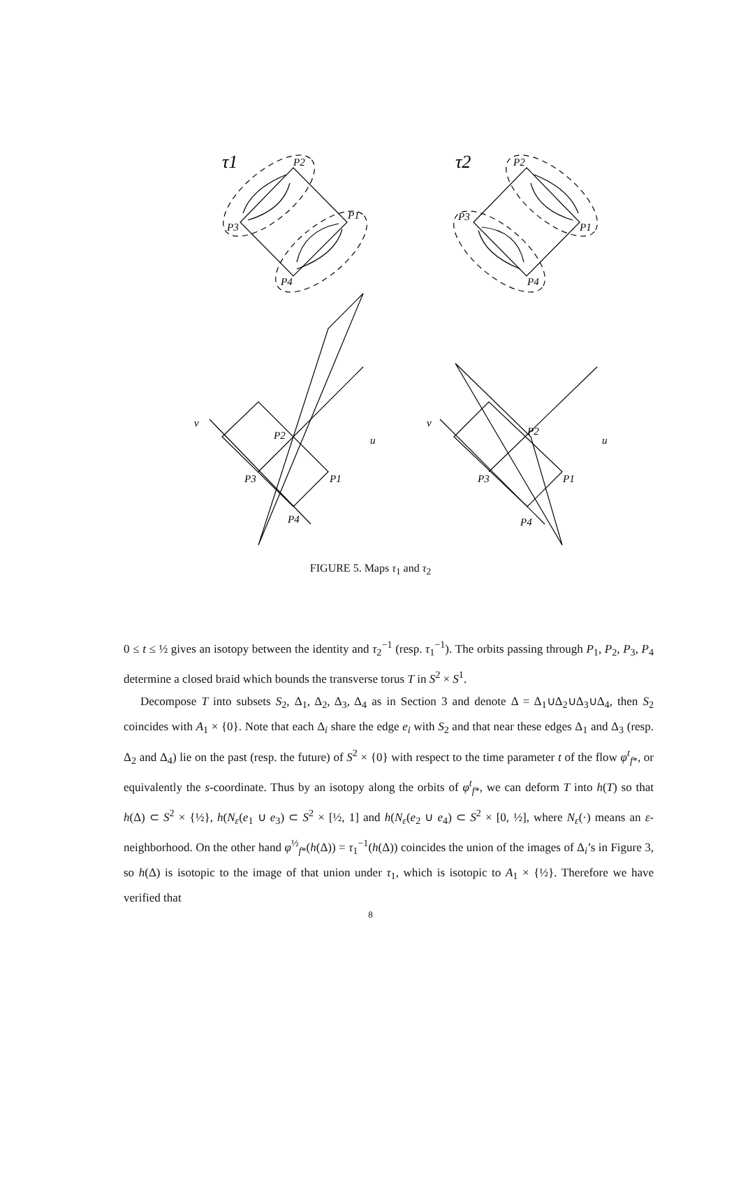τ1
τ2
P2
P1
P3
P4
P2
P1
P3
P4
v
u
P2
P3
P1
P4
v
u
P2
P3
P1
P4
FIGURE 5. Maps τ<sub>1</sub> and τ<sub>2</sub>
0 ≤ t ≤ ½ gives an isotopy between the identity and τ<sub>2</sub><sup>−1</sup> (resp. τ<sub>1</sub><sup>−1</sup>). The orbits passing through P<sub>1</sub>, P<sub>2</sub>, P<sub>3</sub>, P<sub>4</sub> determine a closed braid which bounds the transverse torus T in S<sup>2</sup> × S<sup>1</sup>.
Decompose T into subsets S<sub>2</sub>, Δ<sub>1</sub>, Δ<sub>2</sub>, Δ<sub>3</sub>, Δ<sub>4</sub> as in Section 3 and denote Δ = Δ<sub>1</sub>∪Δ<sub>2</sub>∪Δ<sub>3</sub>∪Δ<sub>4</sub>, then S<sub>2</sub> coincides with A<sub>1</sub> × {0}. Note that each Δ<sub>i</sub> share the edge e<sub>i</sub> with S<sub>2</sub> and that near these edges Δ<sub>1</sub> and Δ<sub>3</sub> (resp. Δ<sub>2</sub> and Δ<sub>4</sub>) lie on the past (resp. the future) of S<sup>2</sup> × {0} with respect to the time parameter t of the flow φ<sup>t</sup><sub>f*</sub>, or equivalently the s-coordinate. Thus by an isotopy along the orbits of φ<sup>t</sup><sub>f*</sub>, we can deform T into h(T) so that h(Δ) ⊂ S<sup>2</sup> × {½}, h(N<sub>ε</sub>(e<sub>1</sub> ∪ e<sub>3</sub>) ⊂ S<sup>2</sup> × [½, 1] and h(N<sub>ε</sub>(e<sub>2</sub> ∪ e<sub>4</sub>) ⊂ S<sup>2</sup> × [0, ½], where N<sub>ε</sub>(·) means an ε-neighborhood. On the other hand φ<sup>½</sup><sub>f*</sub>(h(Δ)) = τ<sub>1</sub><sup>−1</sup>(h(Δ)) coincides the union of the images of Δ<sub>i</sub>’s in Figure 3, so h(Δ) is isotopic to the image of that union under τ<sub>1</sub>, which is isotopic to A<sub>1</sub> × {½}. Therefore we have verified that
8